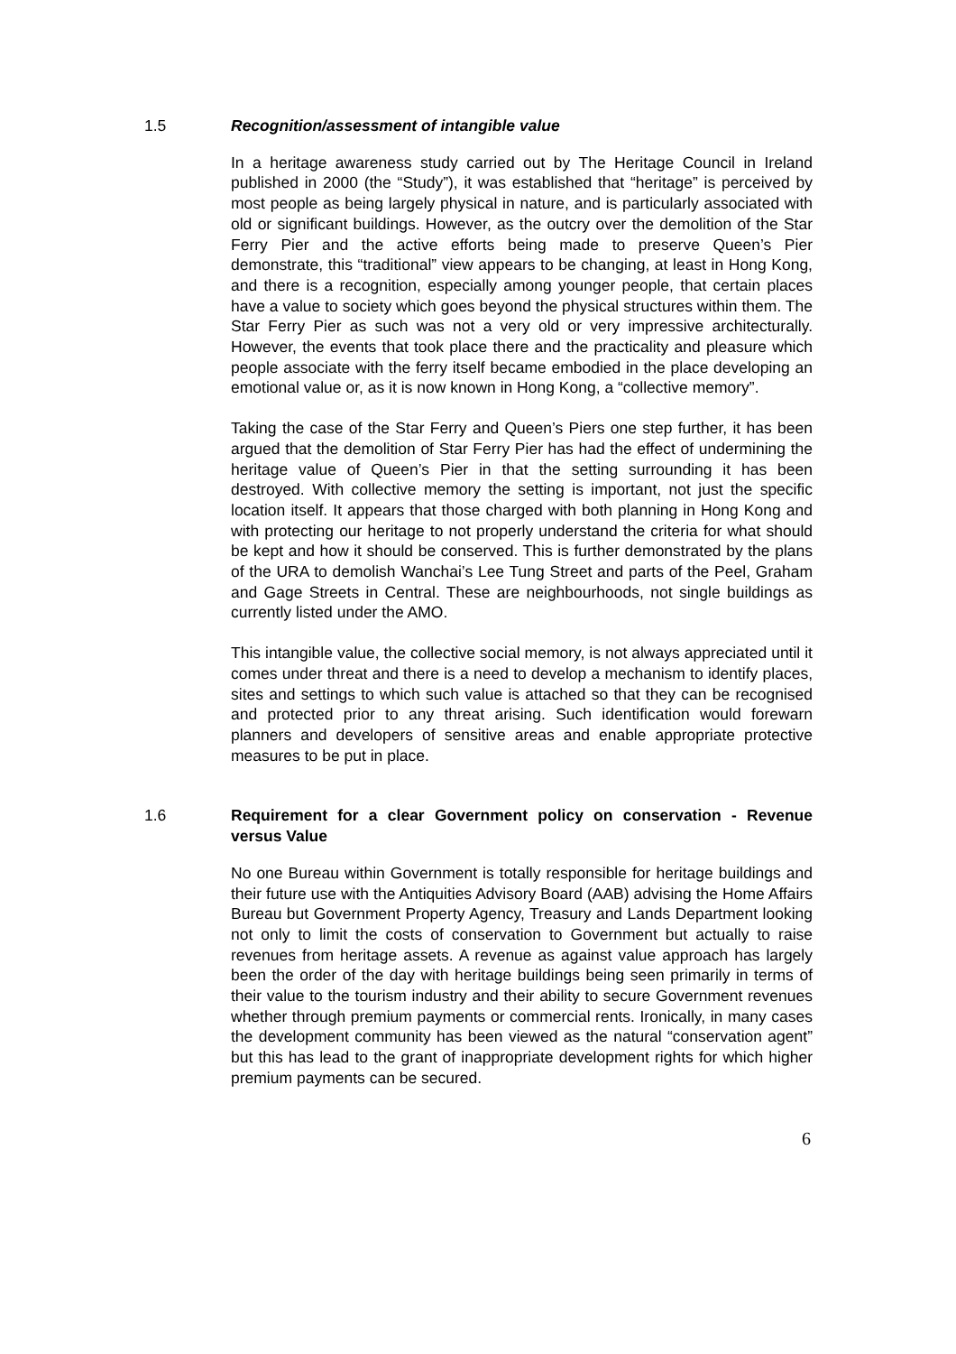1.5 Recognition/assessment of intangible value
In a heritage awareness study carried out by The Heritage Council in Ireland published in 2000 (the “Study”), it was established that “heritage” is perceived by most people as being largely physical in nature, and is particularly associated with old or significant buildings. However, as the outcry over the demolition of the Star Ferry Pier and the active efforts being made to preserve Queen’s Pier demonstrate, this “traditional” view appears to be changing, at least in Hong Kong, and there is a recognition, especially among younger people, that certain places have a value to society which goes beyond the physical structures within them. The Star Ferry Pier as such was not a very old or very impressive architecturally. However, the events that took place there and the practicality and pleasure which people associate with the ferry itself became embodied in the place developing an emotional value or, as it is now known in Hong Kong, a “collective memory”.
Taking the case of the Star Ferry and Queen’s Piers one step further, it has been argued that the demolition of Star Ferry Pier has had the effect of undermining the heritage value of Queen’s Pier in that the setting surrounding it has been destroyed. With collective memory the setting is important, not just the specific location itself. It appears that those charged with both planning in Hong Kong and with protecting our heritage to not properly understand the criteria for what should be kept and how it should be conserved. This is further demonstrated by the plans of the URA to demolish Wanchai’s Lee Tung Street and parts of the Peel, Graham and Gage Streets in Central. These are neighbourhoods, not single buildings as currently listed under the AMO.
This intangible value, the collective social memory, is not always appreciated until it comes under threat and there is a need to develop a mechanism to identify places, sites and settings to which such value is attached so that they can be recognised and protected prior to any threat arising. Such identification would forewarn planners and developers of sensitive areas and enable appropriate protective measures to be put in place.
1.6 Requirement for a clear Government policy on conservation - Revenue versus Value
No one Bureau within Government is totally responsible for heritage buildings and their future use with the Antiquities Advisory Board (AAB) advising the Home Affairs Bureau but Government Property Agency, Treasury and Lands Department looking not only to limit the costs of conservation to Government but actually to raise revenues from heritage assets. A revenue as against value approach has largely been the order of the day with heritage buildings being seen primarily in terms of their value to the tourism industry and their ability to secure Government revenues whether through premium payments or commercial rents. Ironically, in many cases the development community has been viewed as the natural “conservation agent” but this has lead to the grant of inappropriate development rights for which higher premium payments can be secured.
6